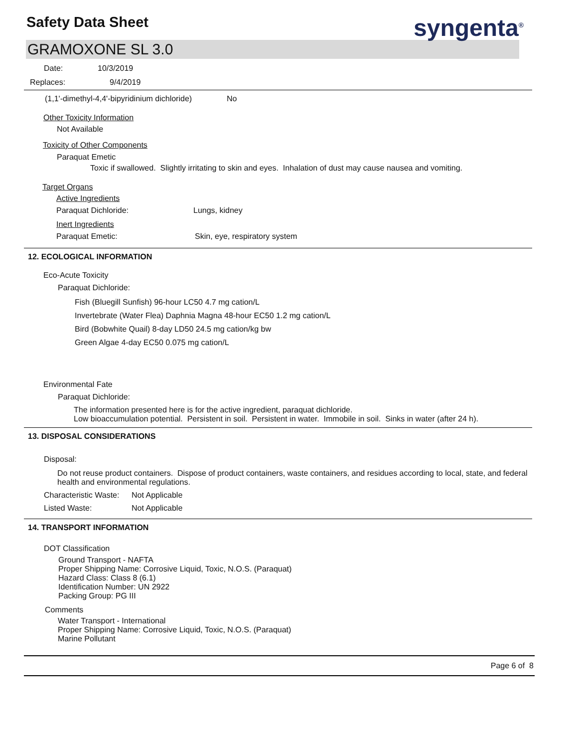Safety Data Sheet
syngenta<sup>®</sup>
GRAMOXONE SL 3.0
Date: 10/3/2019
Replaces: 9/4/2019
(1,1'-dimethyl-4,4'-bipyridinium dichloride) No
Other Toxicity Information
Not Available
Toxicity of Other Components
Paraquat Emetic
Toxic if swallowed. Slightly irritating to skin and eyes. Inhalation of dust may cause nausea and vomiting.
Target Organs
Active Ingredients
Paraquat Dichloride: Lungs, kidney
Inert Ingredients
Paraquat Emetic: Skin, eye, respiratory system
12. ECOLOGICAL INFORMATION
Eco-Acute Toxicity
Paraquat Dichloride:
Fish (Bluegill Sunfish) 96-hour LC50 4.7 mg cation/L
Invertebrate (Water Flea) Daphnia Magna 48-hour EC50 1.2 mg cation/L
Bird (Bobwhite Quail) 8-day LD50 24.5 mg cation/kg bw
Green Algae 4-day EC50 0.075 mg cation/L
Environmental Fate
Paraquat Dichloride:
The information presented here is for the active ingredient, paraquat dichloride.
Low bioaccumulation potential. Persistent in soil. Persistent in water. Immobile in soil. Sinks in water (after 24 h).
13. DISPOSAL CONSIDERATIONS
Disposal:
Do not reuse product containers. Dispose of product containers, waste containers, and residues according to local, state, and federal health and environmental regulations.
Characteristic Waste: Not Applicable
Listed Waste: Not Applicable
14. TRANSPORT INFORMATION
DOT Classification
Ground Transport - NAFTA
Proper Shipping Name: Corrosive Liquid, Toxic, N.O.S. (Paraquat)
Hazard Class: Class 8 (6.1)
Identification Number: UN 2922
Packing Group: PG III
Comments
Water Transport - International
Proper Shipping Name: Corrosive Liquid, Toxic, N.O.S. (Paraquat)
Marine Pollutant
Page 6 of 8